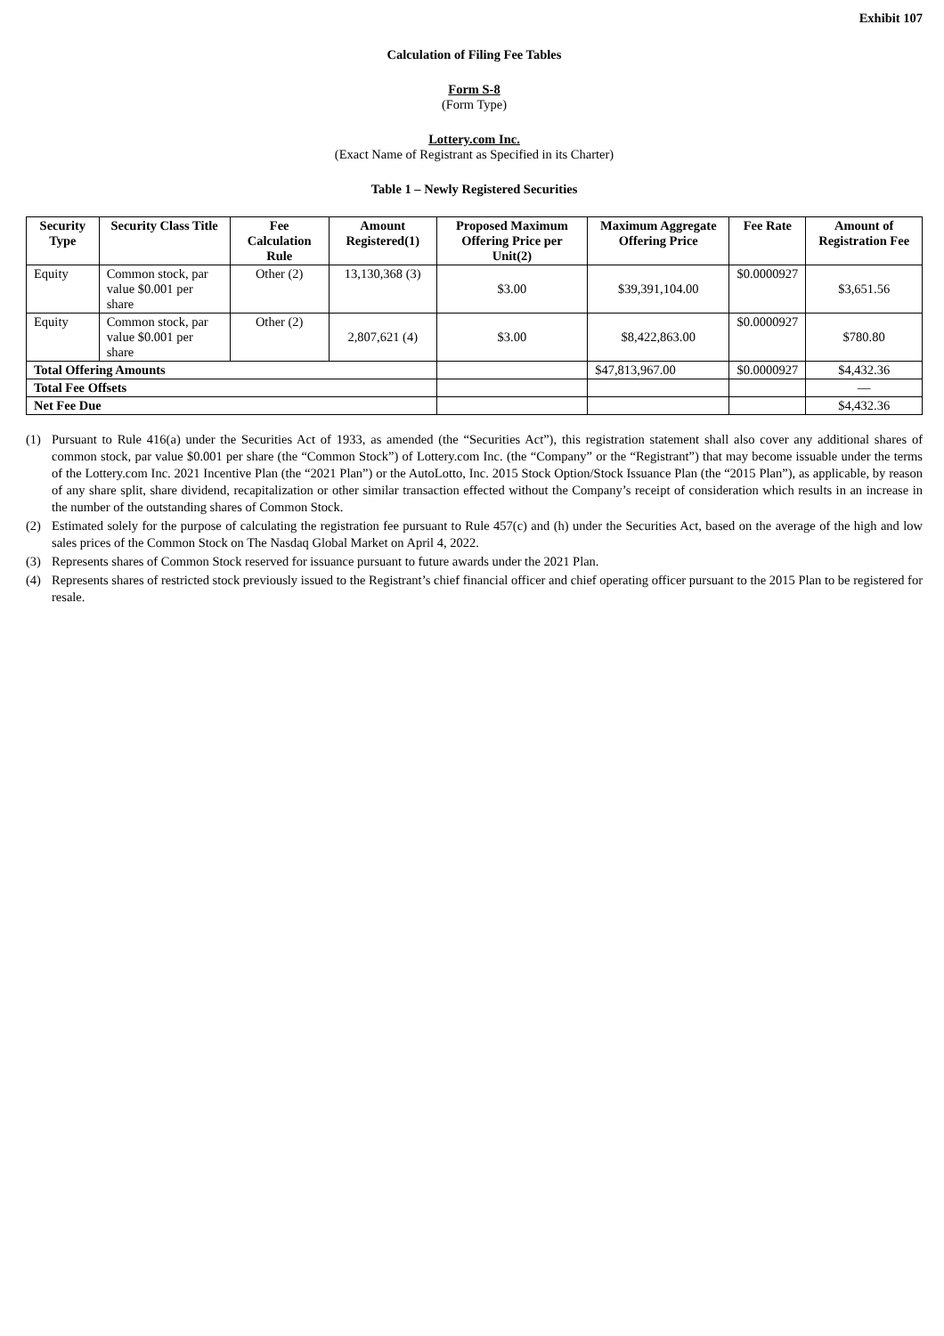Exhibit 107
Calculation of Filing Fee Tables
Form S-8
(Form Type)
Lottery.com Inc.
(Exact Name of Registrant as Specified in its Charter)
Table 1 – Newly Registered Securities
| Security Type | Security Class Title | Fee Calculation Rule | Amount Registered(1) | Proposed Maximum Offering Price per Unit(2) | Maximum Aggregate Offering Price | Fee Rate | Amount of Registration Fee |
| --- | --- | --- | --- | --- | --- | --- | --- |
| Equity | Common stock, par value $0.001 per share | Other (2) | 13,130,368 (3) | $3.00 | $39,391,104.00 | $0.0000927 | $3,651.56 |
| Equity | Common stock, par value $0.001 per share | Other (2) | 2,807,621 (4) | $3.00 | $8,422,863.00 | $0.0000927 | $780.80 |
| Total Offering Amounts | | | | | $47,813,967.00 | $0.0000927 | $4,432.36 |
| Total Fee Offsets | | | | | | | — |
| Net Fee Due | | | | | | | $4,432.36 |
(1) Pursuant to Rule 416(a) under the Securities Act of 1933, as amended (the “Securities Act”), this registration statement shall also cover any additional shares of common stock, par value $0.001 per share (the “Common Stock”) of Lottery.com Inc. (the “Company” or the “Registrant”) that may become issuable under the terms of the Lottery.com Inc. 2021 Incentive Plan (the “2021 Plan”) or the AutoLotto, Inc. 2015 Stock Option/Stock Issuance Plan (the “2015 Plan”), as applicable, by reason of any share split, share dividend, recapitalization or other similar transaction effected without the Company’s receipt of consideration which results in an increase in the number of the outstanding shares of Common Stock.
(2) Estimated solely for the purpose of calculating the registration fee pursuant to Rule 457(c) and (h) under the Securities Act, based on the average of the high and low sales prices of the Common Stock on The Nasdaq Global Market on April 4, 2022.
(3) Represents shares of Common Stock reserved for issuance pursuant to future awards under the 2021 Plan.
(4) Represents shares of restricted stock previously issued to the Registrant’s chief financial officer and chief operating officer pursuant to the 2015 Plan to be registered for resale.